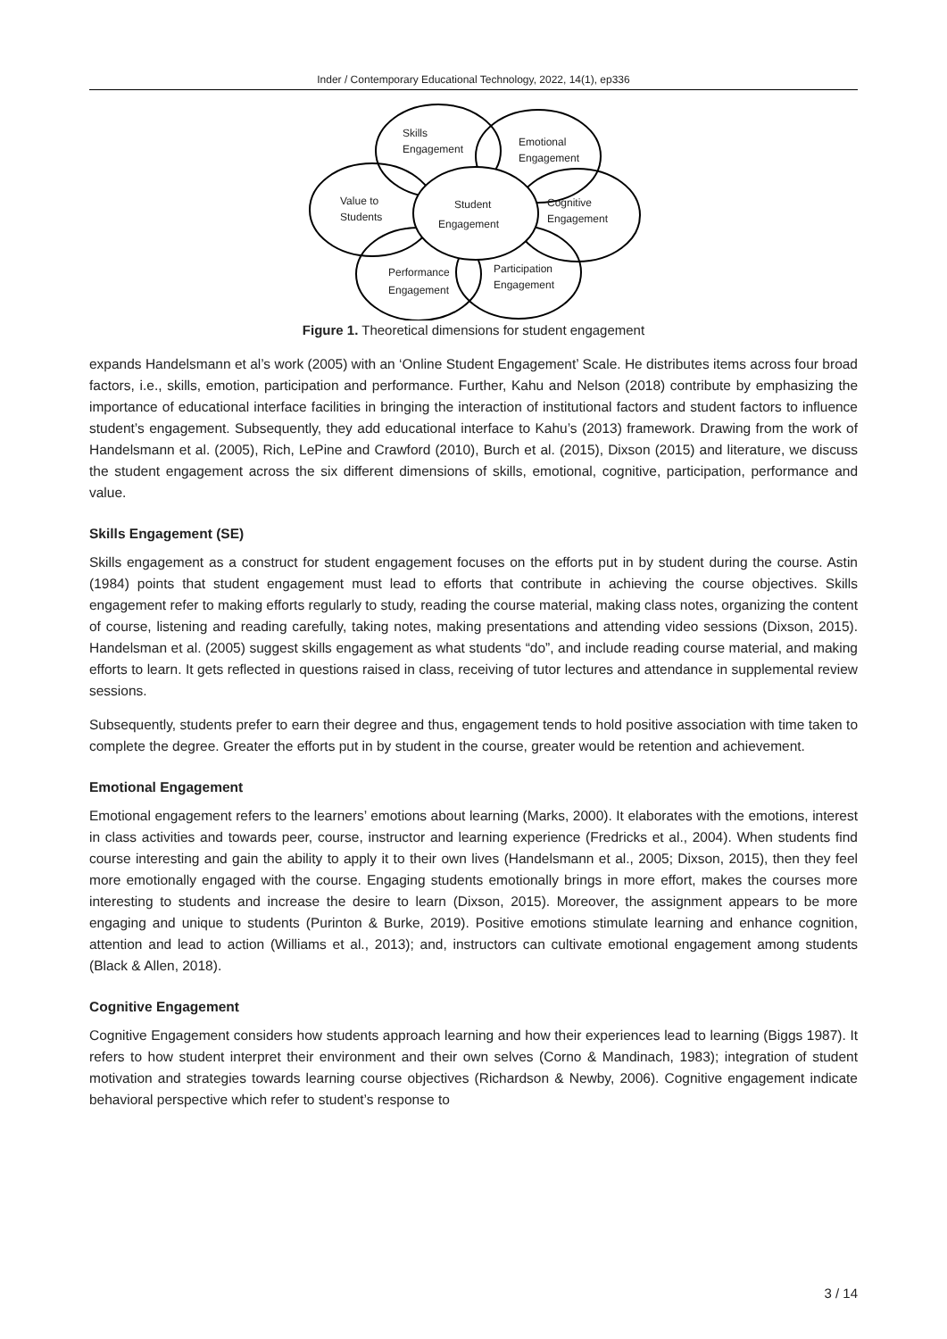Inder / Contemporary Educational Technology, 2022, 14(1), ep336
Skills
Engagement
Emotional
Engagement
Value to
Students
Student
Engagement
Cognitive
Engagement
Performance
Engagement
Participation
Engagement
Figure 1. Theoretical dimensions for student engagement
expands Handelsmann et al’s work (2005) with an ‘Online Student Engagement’ Scale. He distributes items across four broad factors, i.e., skills, emotion, participation and performance. Further, Kahu and Nelson (2018) contribute by emphasizing the importance of educational interface facilities in bringing the interaction of institutional factors and student factors to influence student’s engagement. Subsequently, they add educational interface to Kahu’s (2013) framework. Drawing from the work of Handelsmann et al. (2005), Rich, LePine and Crawford (2010), Burch et al. (2015), Dixson (2015) and literature, we discuss the student engagement across the six different dimensions of skills, emotional, cognitive, participation, performance and value.
Skills Engagement (SE)
Skills engagement as a construct for student engagement focuses on the efforts put in by student during the course. Astin (1984) points that student engagement must lead to efforts that contribute in achieving the course objectives. Skills engagement refer to making efforts regularly to study, reading the course material, making class notes, organizing the content of course, listening and reading carefully, taking notes, making presentations and attending video sessions (Dixson, 2015). Handelsman et al. (2005) suggest skills engagement as what students “do”, and include reading course material, and making efforts to learn. It gets reflected in questions raised in class, receiving of tutor lectures and attendance in supplemental review sessions.
Subsequently, students prefer to earn their degree and thus, engagement tends to hold positive association with time taken to complete the degree. Greater the efforts put in by student in the course, greater would be retention and achievement.
Emotional Engagement
Emotional engagement refers to the learners’ emotions about learning (Marks, 2000). It elaborates with the emotions, interest in class activities and towards peer, course, instructor and learning experience (Fredricks et al., 2004). When students find course interesting and gain the ability to apply it to their own lives (Handelsmann et al., 2005; Dixson, 2015), then they feel more emotionally engaged with the course. Engaging students emotionally brings in more effort, makes the courses more interesting to students and increase the desire to learn (Dixson, 2015). Moreover, the assignment appears to be more engaging and unique to students (Purinton & Burke, 2019). Positive emotions stimulate learning and enhance cognition, attention and lead to action (Williams et al., 2013); and, instructors can cultivate emotional engagement among students (Black & Allen, 2018).
Cognitive Engagement
Cognitive Engagement considers how students approach learning and how their experiences lead to learning (Biggs 1987). It refers to how student interpret their environment and their own selves (Corno & Mandinach, 1983); integration of student motivation and strategies towards learning course objectives (Richardson & Newby, 2006). Cognitive engagement indicate behavioral perspective which refer to student’s response to
3 / 14